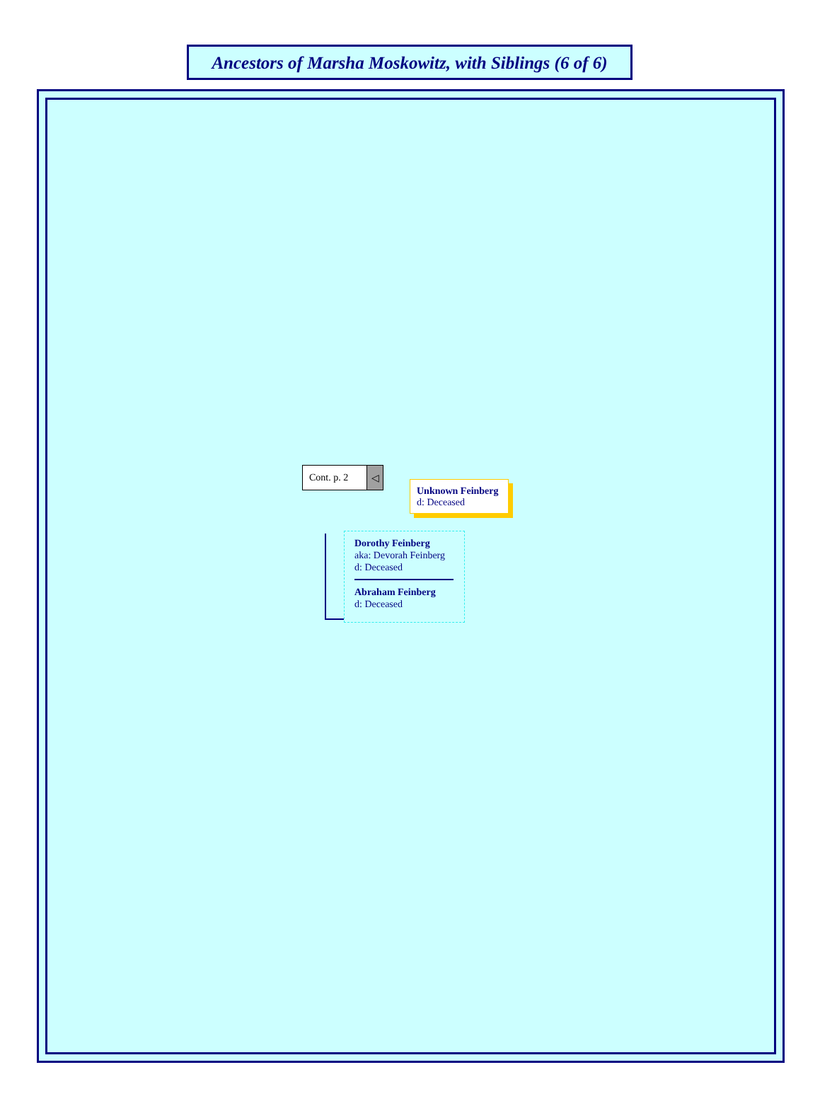Ancestors of Marsha Moskowitz, with Siblings (6 of 6)
Cont. p. 2
◁
Unknown Feinberg
d: Deceased
Dorothy Feinberg
aka: Devorah Feinberg
d: Deceased
Abraham Feinberg
d: Deceased